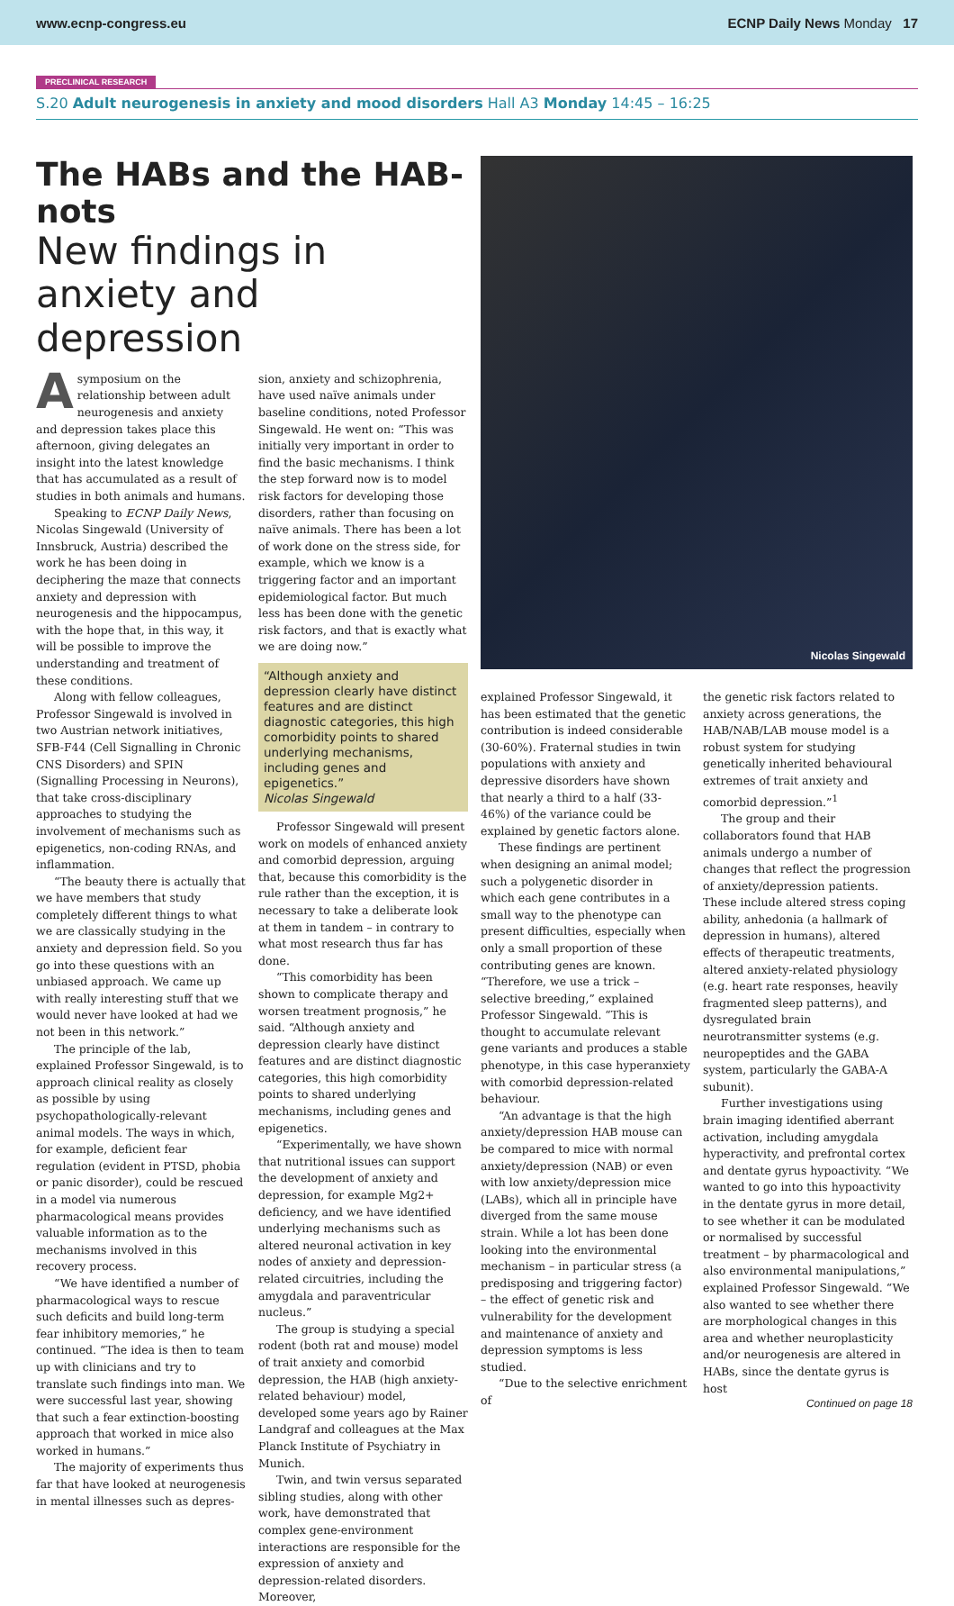www.ecnp-congress.eu ECNP Daily News Monday 17
PRECLINICAL RESEARCH
S.20 Adult neurogenesis in anxiety and mood disorders Hall A3 Monday 14:45 – 16:25
The HABs and the HAB-nots
New findings in anxiety and depression
A symposium on the relationship between adult neurogenesis and anxiety and depression takes place this afternoon, giving delegates an insight into the latest knowledge that has accumulated as a result of studies in both animals and humans.
Speaking to ECNP Daily News, Nicolas Singewald (University of Innsbruck, Austria) described the work he has been doing in deciphering the maze that connects anxiety and depression with neurogenesis and the hippocampus, with the hope that, in this way, it will be possible to improve the understanding and treatment of these conditions.
Along with fellow colleagues, Professor Singewald is involved in two Austrian network initiatives, SFB-F44 (Cell Signalling in Chronic CNS Disorders) and SPIN (Signalling Processing in Neurons), that take cross-disciplinary approaches to studying the involvement of mechanisms such as epigenetics, non-coding RNAs, and inflammation.
“The beauty there is actually that we have members that study completely different things to what we are classically studying in the anxiety and depression field. So you go into these questions with an unbiased approach. We came up with really interesting stuff that we would never have looked at had we not been in this network.”
The principle of the lab, explained Professor Singewald, is to approach clinical reality as closely as possible by using psychopathologically-relevant animal models. The ways in which, for example, deficient fear regulation (evident in PTSD, phobia or panic disorder), could be rescued in a model via numerous pharmacological means provides valuable information as to the mechanisms involved in this recovery process.
“We have identified a number of pharmacological ways to rescue such deficits and build long-term fear inhibitory memories,” he continued. “The idea is then to team up with clinicians and try to translate such findings into man. We were successful last year, showing that such a fear extinction-boosting approach that worked in mice also worked in humans.”
The majority of experiments thus far that have looked at neurogenesis in mental illnesses such as depres-
sion, anxiety and schizophrenia, have used naïve animals under baseline conditions, noted Professor Singewald. He went on: “This was initially very important in order to find the basic mechanisms. I think the step forward now is to model risk factors for developing those disorders, rather than focusing on naïve animals. There has been a lot of work done on the stress side, for example, which we know is a triggering factor and an important epidemiological factor. But much less has been done with the genetic risk factors, and that is exactly what we are doing now.”
“Although anxiety and depression clearly have distinct features and are distinct diagnostic categories, this high comorbidity points to shared underlying mechanisms, including genes and epigenetics.”
Nicolas Singewald
Professor Singewald will present work on models of enhanced anxiety and comorbid depression, arguing that, because this comorbidity is the rule rather than the exception, it is necessary to take a deliberate look at them in tandem – in contrary to what most research thus far has done.
“This comorbidity has been shown to complicate therapy and worsen treatment prognosis,” he said. “Although anxiety and depression clearly have distinct features and are distinct diagnostic categories, this high comorbidity points to shared underlying mechanisms, including genes and epigenetics.
“Experimentally, we have shown that nutritional issues can support the development of anxiety and depression, for example Mg2+ deficiency, and we have identified underlying mechanisms such as altered neuronal activation in key nodes of anxiety and depression-related circuitries, including the amygdala and paraventricular nucleus.”
The group is studying a special rodent (both rat and mouse) model of trait anxiety and comorbid depression, the HAB (high anxiety-related behaviour) model, developed some years ago by Rainer Landgraf and colleagues at the Max Planck Institute of Psychiatry in Munich.
Twin, and twin versus separated sibling studies, along with other work, have demonstrated that complex gene-environment interactions are responsible for the expression of anxiety and depression-related disorders. Moreover,
Nicolas Singewald
explained Professor Singewald, it has been estimated that the genetic contribution is indeed considerable (30-60%). Fraternal studies in twin populations with anxiety and depressive disorders have shown that nearly a third to a half (33-46%) of the variance could be explained by genetic factors alone.
These findings are pertinent when designing an animal model; such a polygenetic disorder in which each gene contributes in a small way to the phenotype can present difficulties, especially when only a small proportion of these contributing genes are known. “Therefore, we use a trick – selective breeding,” explained Professor Singewald. “This is thought to accumulate relevant gene variants and produces a stable phenotype, in this case hyperanxiety with comorbid depression-related behaviour.
“An advantage is that the high anxiety/depression HAB mouse can be compared to mice with normal anxiety/depression (NAB) or even with low anxiety/depression mice (LABs), which all in principle have diverged from the same mouse strain. While a lot has been done looking into the environmental mechanism – in particular stress (a predisposing and triggering factor) – the effect of genetic risk and vulnerability for the development and maintenance of anxiety and depression symptoms is less studied.
“Due to the selective enrichment of
the genetic risk factors related to anxiety across generations, the HAB/NAB/LAB mouse model is a robust system for studying genetically inherited behavioural extremes of trait anxiety and comorbid depression.”<sup>1</sup>
The group and their collaborators found that HAB animals undergo a number of changes that reflect the progression of anxiety/depression patients. These include altered stress coping ability, anhedonia (a hallmark of depression in humans), altered effects of therapeutic treatments, altered anxiety-related physiology (e.g. heart rate responses, heavily fragmented sleep patterns), and dysregulated brain neurotransmitter systems (e.g. neuropeptides and the GABA system, particularly the GABA-A subunit).
Further investigations using brain imaging identified aberrant activation, including amygdala hyperactivity, and prefrontal cortex and dentate gyrus hypoactivity. “We wanted to go into this hypoactivity in the dentate gyrus in more detail, to see whether it can be modulated or normalised by successful treatment – by pharmacological and also environmental manipulations,” explained Professor Singewald. “We also wanted to see whether there are morphological changes in this area and whether neuroplasticity and/or neurogenesis are altered in HABs, since the dentate gyrus is host
Continued on page 18